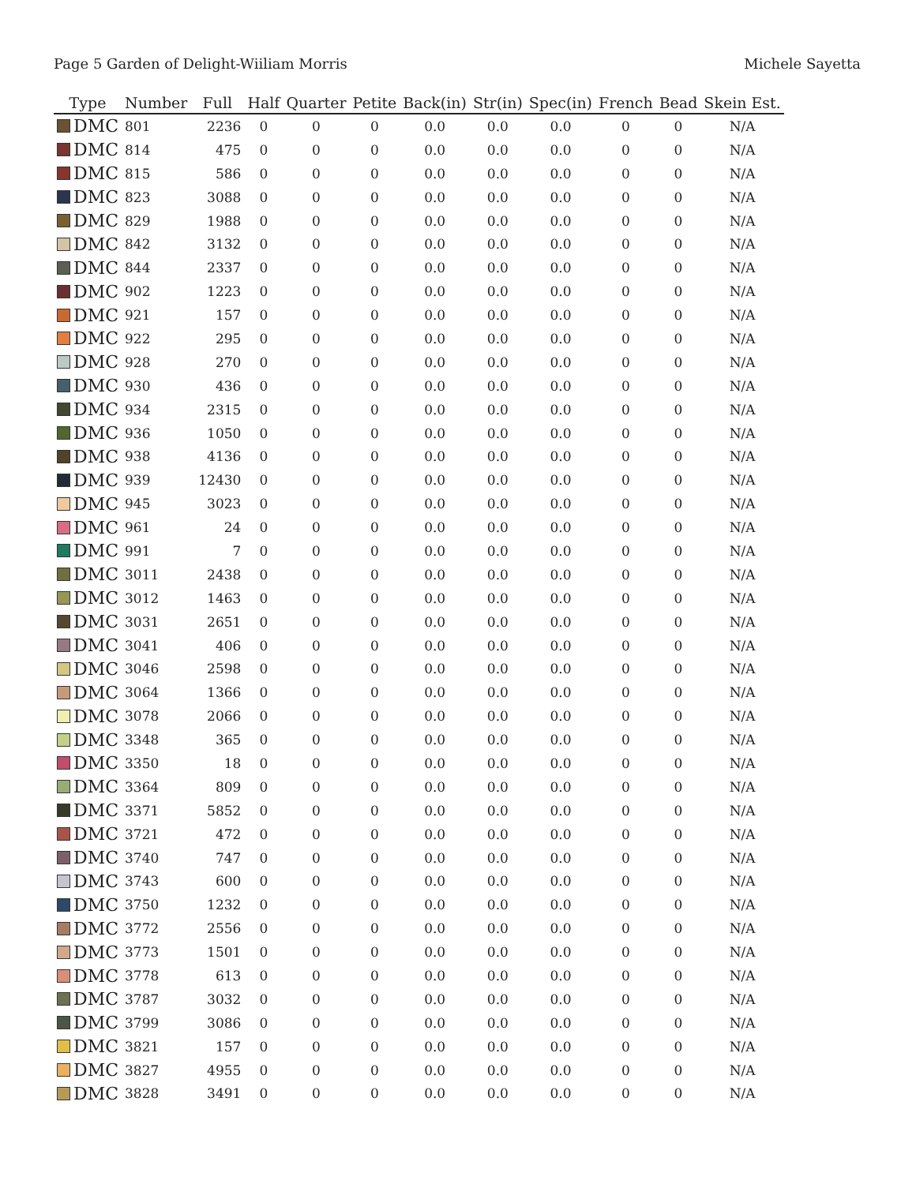Page 5 Garden of Delight-Wiiliam Morris Michele Sayetta
| Type | Number | Full | Half | Quarter | Petite | Back(in) | Str(in) | Spec(in) | French | Bead | Skein Est. |
| --- | --- | --- | --- | --- | --- | --- | --- | --- | --- | --- | --- |
| DMC | 801 | 2236 | 0 | 0 | 0 | 0.0 | 0.0 | 0.0 | 0 | 0 | N/A |
| DMC | 814 | 475 | 0 | 0 | 0 | 0.0 | 0.0 | 0.0 | 0 | 0 | N/A |
| DMC | 815 | 586 | 0 | 0 | 0 | 0.0 | 0.0 | 0.0 | 0 | 0 | N/A |
| DMC | 823 | 3088 | 0 | 0 | 0 | 0.0 | 0.0 | 0.0 | 0 | 0 | N/A |
| DMC | 829 | 1988 | 0 | 0 | 0 | 0.0 | 0.0 | 0.0 | 0 | 0 | N/A |
| DMC | 842 | 3132 | 0 | 0 | 0 | 0.0 | 0.0 | 0.0 | 0 | 0 | N/A |
| DMC | 844 | 2337 | 0 | 0 | 0 | 0.0 | 0.0 | 0.0 | 0 | 0 | N/A |
| DMC | 902 | 1223 | 0 | 0 | 0 | 0.0 | 0.0 | 0.0 | 0 | 0 | N/A |
| DMC | 921 | 157 | 0 | 0 | 0 | 0.0 | 0.0 | 0.0 | 0 | 0 | N/A |
| DMC | 922 | 295 | 0 | 0 | 0 | 0.0 | 0.0 | 0.0 | 0 | 0 | N/A |
| DMC | 928 | 270 | 0 | 0 | 0 | 0.0 | 0.0 | 0.0 | 0 | 0 | N/A |
| DMC | 930 | 436 | 0 | 0 | 0 | 0.0 | 0.0 | 0.0 | 0 | 0 | N/A |
| DMC | 934 | 2315 | 0 | 0 | 0 | 0.0 | 0.0 | 0.0 | 0 | 0 | N/A |
| DMC | 936 | 1050 | 0 | 0 | 0 | 0.0 | 0.0 | 0.0 | 0 | 0 | N/A |
| DMC | 938 | 4136 | 0 | 0 | 0 | 0.0 | 0.0 | 0.0 | 0 | 0 | N/A |
| DMC | 939 | 12430 | 0 | 0 | 0 | 0.0 | 0.0 | 0.0 | 0 | 0 | N/A |
| DMC | 945 | 3023 | 0 | 0 | 0 | 0.0 | 0.0 | 0.0 | 0 | 0 | N/A |
| DMC | 961 | 24 | 0 | 0 | 0 | 0.0 | 0.0 | 0.0 | 0 | 0 | N/A |
| DMC | 991 | 7 | 0 | 0 | 0 | 0.0 | 0.0 | 0.0 | 0 | 0 | N/A |
| DMC | 3011 | 2438 | 0 | 0 | 0 | 0.0 | 0.0 | 0.0 | 0 | 0 | N/A |
| DMC | 3012 | 1463 | 0 | 0 | 0 | 0.0 | 0.0 | 0.0 | 0 | 0 | N/A |
| DMC | 3031 | 2651 | 0 | 0 | 0 | 0.0 | 0.0 | 0.0 | 0 | 0 | N/A |
| DMC | 3041 | 406 | 0 | 0 | 0 | 0.0 | 0.0 | 0.0 | 0 | 0 | N/A |
| DMC | 3046 | 2598 | 0 | 0 | 0 | 0.0 | 0.0 | 0.0 | 0 | 0 | N/A |
| DMC | 3064 | 1366 | 0 | 0 | 0 | 0.0 | 0.0 | 0.0 | 0 | 0 | N/A |
| DMC | 3078 | 2066 | 0 | 0 | 0 | 0.0 | 0.0 | 0.0 | 0 | 0 | N/A |
| DMC | 3348 | 365 | 0 | 0 | 0 | 0.0 | 0.0 | 0.0 | 0 | 0 | N/A |
| DMC | 3350 | 18 | 0 | 0 | 0 | 0.0 | 0.0 | 0.0 | 0 | 0 | N/A |
| DMC | 3364 | 809 | 0 | 0 | 0 | 0.0 | 0.0 | 0.0 | 0 | 0 | N/A |
| DMC | 3371 | 5852 | 0 | 0 | 0 | 0.0 | 0.0 | 0.0 | 0 | 0 | N/A |
| DMC | 3721 | 472 | 0 | 0 | 0 | 0.0 | 0.0 | 0.0 | 0 | 0 | N/A |
| DMC | 3740 | 747 | 0 | 0 | 0 | 0.0 | 0.0 | 0.0 | 0 | 0 | N/A |
| DMC | 3743 | 600 | 0 | 0 | 0 | 0.0 | 0.0 | 0.0 | 0 | 0 | N/A |
| DMC | 3750 | 1232 | 0 | 0 | 0 | 0.0 | 0.0 | 0.0 | 0 | 0 | N/A |
| DMC | 3772 | 2556 | 0 | 0 | 0 | 0.0 | 0.0 | 0.0 | 0 | 0 | N/A |
| DMC | 3773 | 1501 | 0 | 0 | 0 | 0.0 | 0.0 | 0.0 | 0 | 0 | N/A |
| DMC | 3778 | 613 | 0 | 0 | 0 | 0.0 | 0.0 | 0.0 | 0 | 0 | N/A |
| DMC | 3787 | 3032 | 0 | 0 | 0 | 0.0 | 0.0 | 0.0 | 0 | 0 | N/A |
| DMC | 3799 | 3086 | 0 | 0 | 0 | 0.0 | 0.0 | 0.0 | 0 | 0 | N/A |
| DMC | 3821 | 157 | 0 | 0 | 0 | 0.0 | 0.0 | 0.0 | 0 | 0 | N/A |
| DMC | 3827 | 4955 | 0 | 0 | 0 | 0.0 | 0.0 | 0.0 | 0 | 0 | N/A |
| DMC | 3828 | 3491 | 0 | 0 | 0 | 0.0 | 0.0 | 0.0 | 0 | 0 | N/A |